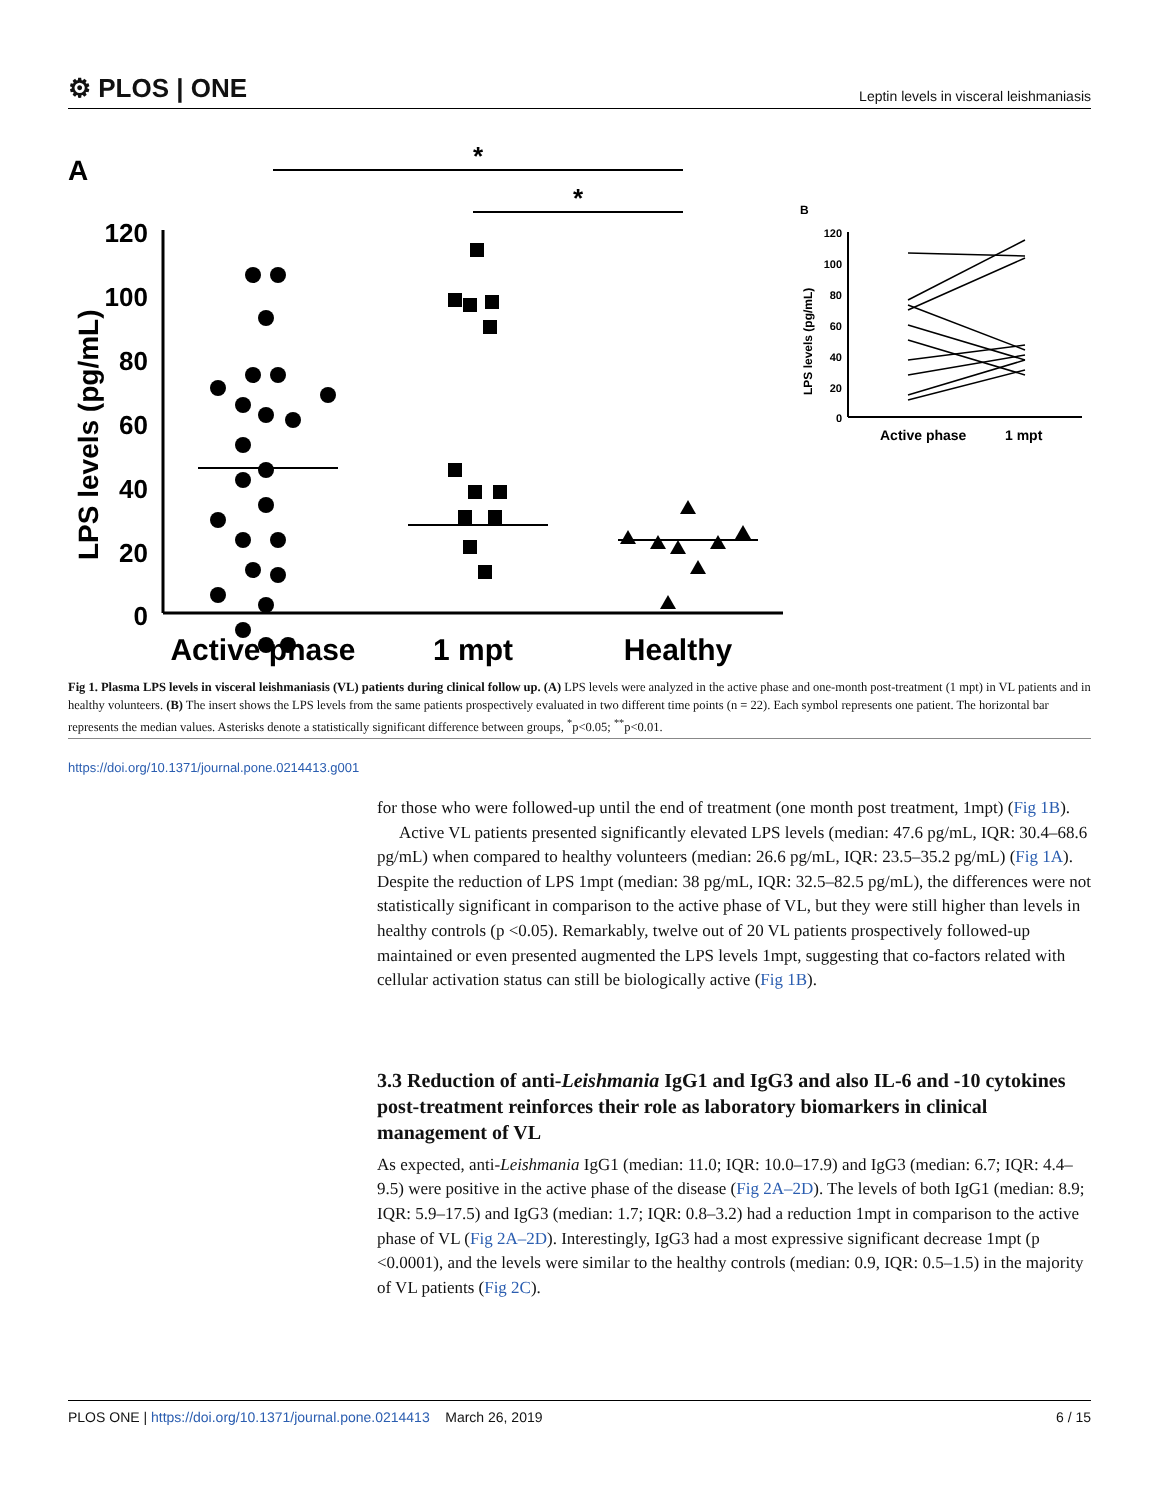⚙ PLOS | ONE Leptin levels in visceral leishmaniasis
A
*
*
LPS levels (pg/mL)
120
100
80
60
40
20
0
Active phase
1 mpt
Healthy
B
LPS levels (pg/mL)
120
100
80
60
40
20
0
Active phase
1 mpt
Fig 1. Plasma LPS levels in visceral leishmaniasis (VL) patients during clinical follow up. (A) LPS levels were analyzed in the active phase and one-month post-treatment (1 mpt) in VL patients and in healthy volunteers. (B) The insert shows the LPS levels from the same patients prospectively evaluated in two different time points (n = 22). Each symbol represents one patient. The horizontal bar represents the median values. Asterisks denote a statistically significant difference between groups, <sup>*</sup>p<0.05; <sup>**</sup>p<0.01.
https://doi.org/10.1371/journal.pone.0214413.g001
for those who were followed-up until the end of treatment (one month post treatment, 1mpt) (Fig 1B).
Active VL patients presented significantly elevated LPS levels (median: 47.6 pg/mL, IQR: 30.4–68.6 pg/mL) when compared to healthy volunteers (median: 26.6 pg/mL, IQR: 23.5–35.2 pg/mL) (Fig 1A). Despite the reduction of LPS 1mpt (median: 38 pg/mL, IQR: 32.5–82.5 pg/mL), the differences were not statistically significant in comparison to the active phase of VL, but they were still higher than levels in healthy controls (p <0.05). Remarkably, twelve out of 20 VL patients prospectively followed-up maintained or even presented augmented the LPS levels 1mpt, suggesting that co-factors related with cellular activation status can still be biologically active (Fig 1B).
3.3 Reduction of anti-Leishmania IgG1 and IgG3 and also IL-6 and -10 cytokines post-treatment reinforces their role as laboratory biomarkers in clinical management of VL
As expected, anti-Leishmania IgG1 (median: 11.0; IQR: 10.0–17.9) and IgG3 (median: 6.7; IQR: 4.4–9.5) were positive in the active phase of the disease (Fig 2A–2D). The levels of both IgG1 (median: 8.9; IQR: 5.9–17.5) and IgG3 (median: 1.7; IQR: 0.8–3.2) had a reduction 1mpt in comparison to the active phase of VL (Fig 2A–2D). Interestingly, IgG3 had a most expressive significant decrease 1mpt (p <0.0001), and the levels were similar to the healthy controls (median: 0.9, IQR: 0.5–1.5) in the majority of VL patients (Fig 2C).
PLOS ONE | https://doi.org/10.1371/journal.pone.0214413 March 26, 2019 6 / 15